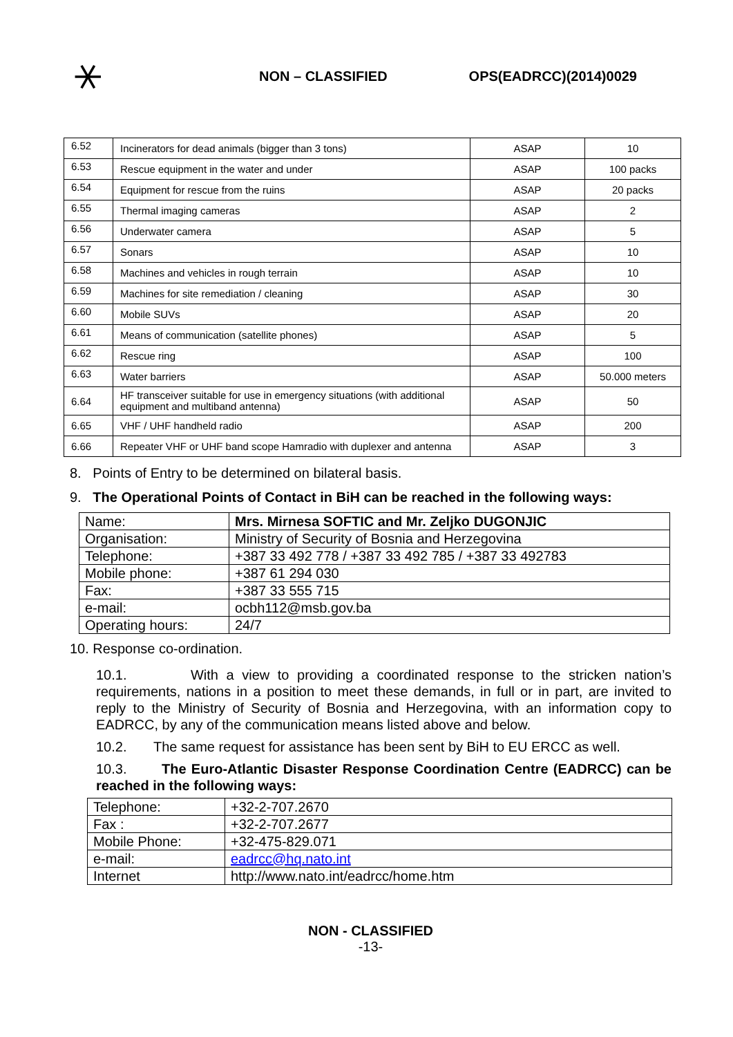⚹
NON – CLASSIFIED OPS(EADRCC)(2014)0029
| 6.52 | Incinerators for dead animals (bigger than 3 tons) | ASAP | 10 |
| 6.53 | Rescue equipment in the water and under | ASAP | 100 packs |
| 6.54 | Equipment for rescue from the ruins | ASAP | 20 packs |
| 6.55 | Thermal imaging cameras | ASAP | 2 |
| 6.56 | Underwater camera | ASAP | 5 |
| 6.57 | Sonars | ASAP | 10 |
| 6.58 | Machines and vehicles in rough terrain | ASAP | 10 |
| 6.59 | Machines for site remediation / cleaning | ASAP | 30 |
| 6.60 | Mobile SUVs | ASAP | 20 |
| 6.61 | Means of communication (satellite phones) | ASAP | 5 |
| 6.62 | Rescue ring | ASAP | 100 |
| 6.63 | Water barriers | ASAP | 50.000 meters |
| 6.64 | HF transceiver suitable for use in emergency situations (with additional equipment and multiband antenna) | ASAP | 50 |
| 6.65 | VHF / UHF handheld radio | ASAP | 200 |
| 6.66 | Repeater VHF or UHF band scope Hamradio with duplexer and antenna | ASAP | 3 |
8. Points of Entry to be determined on bilateral basis.
9. The Operational Points of Contact in BiH can be reached in the following ways:
| Name: | Mrs. Mirnesa SOFTIC and Mr. Zeljko DUGONJIC |
| Organisation: | Ministry of Security of Bosnia and Herzegovina |
| Telephone: | +387 33 492 778 / +387 33 492 785 / +387 33 492783 |
| Mobile phone: | +387 61 294 030 |
| Fax: | +387 33 555 715 |
| e-mail: | ocbh112@msb.gov.ba |
| Operating hours: | 24/7 |
10. Response co-ordination.
10.1. With a view to providing a coordinated response to the stricken nation’s requirements, nations in a position to meet these demands, in full or in part, are invited to reply to the Ministry of Security of Bosnia and Herzegovina, with an information copy to EADRCC, by any of the communication means listed above and below.
10.2. The same request for assistance has been sent by BiH to EU ERCC as well.
10.3. The Euro-Atlantic Disaster Response Coordination Centre (EADRCC) can be reached in the following ways:
| Telephone: | +32-2-707.2670 |
| Fax : | +32-2-707.2677 |
| Mobile Phone: | +32-475-829.071 |
| e-mail: | eadrcc@hq.nato.int |
| Internet | http://www.nato.int/eadrcc/home.htm |
NON - CLASSIFIED
-13-